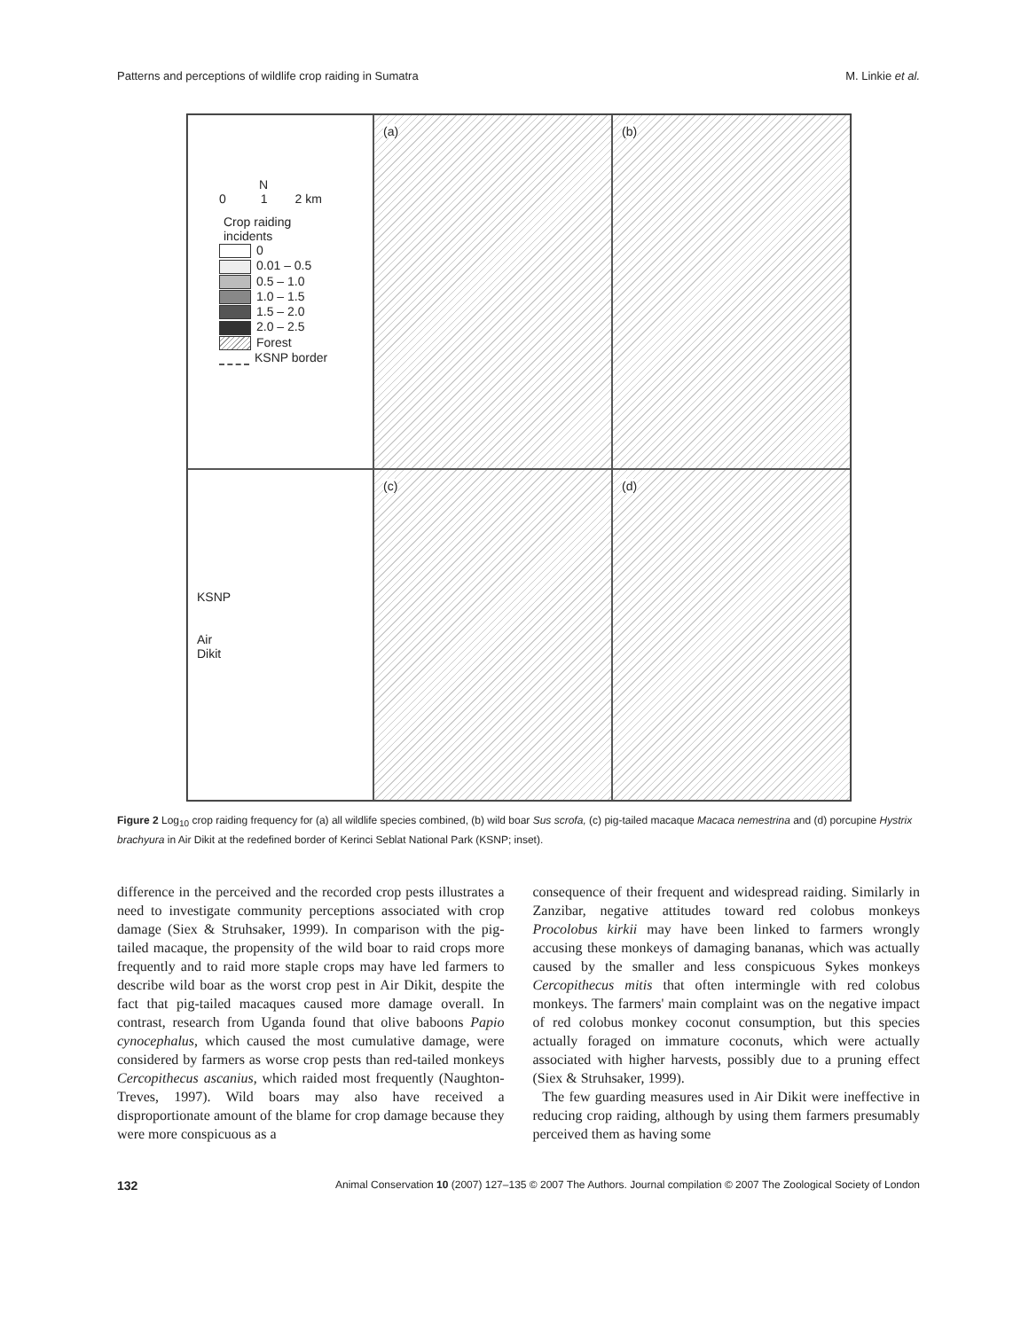Patterns and perceptions of wildlife crop raiding in Sumatra M. Linkie et al.
N
0 1 2 km
Crop raiding
incidents
0
0.01 – 0.5
0.5 – 1.0
1.0 – 1.5
1.5 – 2.0
2.0 – 2.5
Forest
KSNP border
(a)
(b)
KSNP
Air
Dikit
(c)
(d)
Figure 2 Log<sub>10</sub> crop raiding frequency for (a) all wildlife species combined, (b) wild boar Sus scrofa, (c) pig-tailed macaque Macaca nemestrina and (d) porcupine Hystrix brachyura in Air Dikit at the redefined border of Kerinci Seblat National Park (KSNP; inset).
difference in the perceived and the recorded crop pests illustrates a need to investigate community perceptions associated with crop damage (Siex & Struhsaker, 1999). In comparison with the pig-tailed macaque, the propensity of the wild boar to raid crops more frequently and to raid more staple crops may have led farmers to describe wild boar as the worst crop pest in Air Dikit, despite the fact that pig-tailed macaques caused more damage overall. In contrast, research from Uganda found that olive baboons Papio cynocephalus, which caused the most cumulative damage, were considered by farmers as worse crop pests than red-tailed monkeys Cercopithecus ascanius, which raided most frequently (Naughton-Treves, 1997). Wild boars may also have received a disproportionate amount of the blame for crop damage because they were more conspicuous as a
consequence of their frequent and widespread raiding. Similarly in Zanzibar, negative attitudes toward red colobus monkeys Procolobus kirkii may have been linked to farmers wrongly accusing these monkeys of damaging bananas, which was actually caused by the smaller and less conspicuous Sykes monkeys Cercopithecus mitis that often intermingle with red colobus monkeys. The farmers' main complaint was on the negative impact of red colobus monkey coconut consumption, but this species actually foraged on immature coconuts, which were actually associated with higher harvests, possibly due to a pruning effect (Siex & Struhsaker, 1999).
The few guarding measures used in Air Dikit were ineffective in reducing crop raiding, although by using them farmers presumably perceived them as having some
132 Animal Conservation 10 (2007) 127–135 © 2007 The Authors. Journal compilation © 2007 The Zoological Society of London